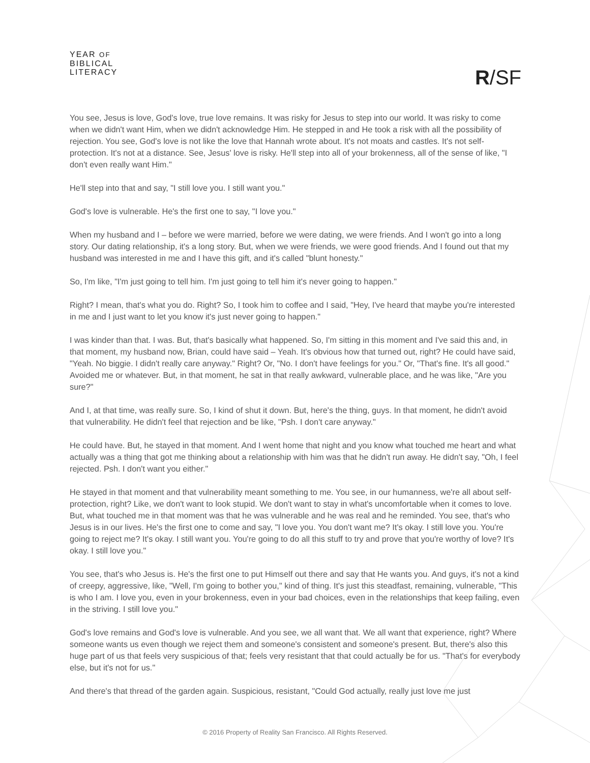YEAR OF
BIBLICAL
LITERACY
R/SF
You see, Jesus is love, God's love, true love remains. It was risky for Jesus to step into our world. It was risky to come when we didn't want Him, when we didn't acknowledge Him. He stepped in and He took a risk with all the possibility of rejection. You see, God's love is not like the love that Hannah wrote about. It's not moats and castles. It's not self-protection. It's not at a distance. See, Jesus' love is risky. He'll step into all of your brokenness, all of the sense of like, "I don't even really want Him."
He'll step into that and say, "I still love you. I still want you."
God's love is vulnerable. He's the first one to say, "I love you."
When my husband and I – before we were married, before we were dating, we were friends. And I won't go into a long story. Our dating relationship, it's a long story. But, when we were friends, we were good friends. And I found out that my husband was interested in me and I have this gift, and it's called "blunt honesty."
So, I'm like, "I'm just going to tell him. I'm just going to tell him it's never going to happen."
Right? I mean, that's what you do. Right? So, I took him to coffee and I said, "Hey, I've heard that maybe you're interested in me and I just want to let you know it's just never going to happen."
I was kinder than that. I was. But, that's basically what happened. So, I'm sitting in this moment and I've said this and, in that moment, my husband now, Brian, could have said – Yeah. It's obvious how that turned out, right? He could have said, "Yeah. No biggie. I didn't really care anyway." Right? Or, "No. I don't have feelings for you." Or, "That's fine. It's all good." Avoided me or whatever. But, in that moment, he sat in that really awkward, vulnerable place, and he was like, "Are you sure?"
And I, at that time, was really sure. So, I kind of shut it down. But, here's the thing, guys. In that moment, he didn't avoid that vulnerability. He didn't feel that rejection and be like, "Psh. I don't care anyway."
He could have. But, he stayed in that moment. And I went home that night and you know what touched me heart and what actually was a thing that got me thinking about a relationship with him was that he didn't run away. He didn't say, "Oh, I feel rejected. Psh. I don't want you either."
He stayed in that moment and that vulnerability meant something to me. You see, in our humanness, we're all about self-protection, right? Like, we don't want to look stupid. We don't want to stay in what's uncomfortable when it comes to love. But, what touched me in that moment was that he was vulnerable and he was real and he reminded. You see, that's who Jesus is in our lives. He's the first one to come and say, "I love you. You don't want me? It's okay. I still love you. You're going to reject me? It's okay. I still want you. You're going to do all this stuff to try and prove that you're worthy of love? It's okay. I still love you."
You see, that's who Jesus is. He's the first one to put Himself out there and say that He wants you. And guys, it's not a kind of creepy, aggressive, like, "Well, I'm going to bother you," kind of thing. It's just this steadfast, remaining, vulnerable, "This is who I am. I love you, even in your brokenness, even in your bad choices, even in the relationships that keep failing, even in the striving. I still love you."
God's love remains and God's love is vulnerable. And you see, we all want that. We all want that experience, right? Where someone wants us even though we reject them and someone's consistent and someone's present. But, there's also this huge part of us that feels very suspicious of that; feels very resistant that that could actually be for us. "That's for everybody else, but it's not for us."
And there's that thread of the garden again. Suspicious, resistant, "Could God actually, really just love me just
© 2016 Property of Reality San Francisco. All Rights Reserved.